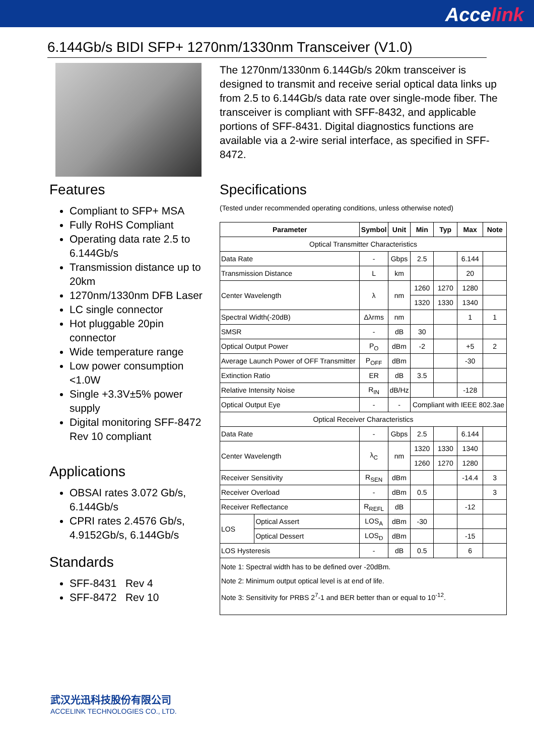Accelink
6.144Gb/s BIDI SFP+ 1270nm/1330nm Transceiver (V1.0)
Features
Compliant to SFP+ MSA
Fully RoHS Compliant
Operating data rate 2.5 to 6.144Gb/s
Transmission distance up to 20km
1270nm/1330nm DFB Laser
LC single connector
Hot pluggable 20pin connector
Wide temperature range
Low power consumption <1.0W
Single +3.3V±5% power supply
Digital monitoring SFF-8472 Rev 10 compliant
Applications
OBSAI rates 3.072 Gb/s, 6.144Gb/s
CPRI rates 2.4576 Gb/s, 4.9152Gb/s, 6.144Gb/s
Standards
SFF-8431 Rev 4
SFF-8472 Rev 10
The 1270nm/1330nm 6.144Gb/s 20km transceiver is designed to transmit and receive serial optical data links up from 2.5 to 6.144Gb/s data rate over single-mode fiber. The transceiver is compliant with SFF-8432, and applicable portions of SFF-8431. Digital diagnostics functions are available via a 2-wire serial interface, as specified in SFF-8472.
Specifications
(Tested under recommended operating conditions, unless otherwise noted)
| Parameter | | Symbol | Unit | Min | Typ | Max | Note |
| --- | --- | --- | --- | --- | --- | --- | --- |
| Optical Transmitter Characteristics | | | | | | | |
| Data Rate | | - | Gbps | 2.5 | | 6.144 | |
| Transmission Distance | | L | km | | | 20 | |
| Center Wavelength | | λ | nm | 1260 | 1270 | 1280 | |
| | | | | 1320 | 1330 | 1340 | |
| Spectral Width(-20dB) | | Δλrms | nm | | | 1 | 1 |
| SMSR | | - | dB | 30 | | | |
| Optical Output Power | | P<sub>O</sub> | dBm | -2 | | +5 | 2 |
| Average Launch Power of OFF Transmitter | | P<sub>OFF</sub> | dBm | | | -30 | |
| Extinction Ratio | | ER | dB | 3.5 | | | |
| Relative Intensity Noise | | R<sub>IN</sub> | dB/Hz | | | -128 | |
| Optical Output Eye | | - | - | Compliant with IEEE 802.3ae | | | |
| Optical Receiver Characteristics | | | | | | | |
| Data Rate | | - | Gbps | 2.5 | | 6.144 | |
| Center Wavelength | | λ<sub>C</sub> | nm | 1320 | 1330 | 1340 | |
| | | | | 1260 | 1270 | 1280 | |
| Receiver Sensitivity | | R<sub>SEN</sub> | dBm | | | -14.4 | 3 |
| Receiver Overload | | - | dBm | 0.5 | | | 3 |
| Receiver Reflectance | | R<sub>REFL</sub> | dB | | | -12 | |
| LOS | Optical Assert | LOS<sub>A</sub> | dBm | -30 | | | |
| | Optical Dessert | LOS<sub>D</sub> | dBm | | | -15 | |
| LOS Hysteresis | | - | dB | 0.5 | | 6 | |
| Note 1: Spectral width has to be defined over -20dBm. Note 2: Minimum output optical level is at end of life. Note 3: Sensitivity for PRBS 2<sup>7</sup>-1 and BER better than or equal to 10<sup>-12</sup>. | | | | | | | |
武汉光迅科技股份有限公司
ACCELINK TECHNOLOGIES CO., LTD.